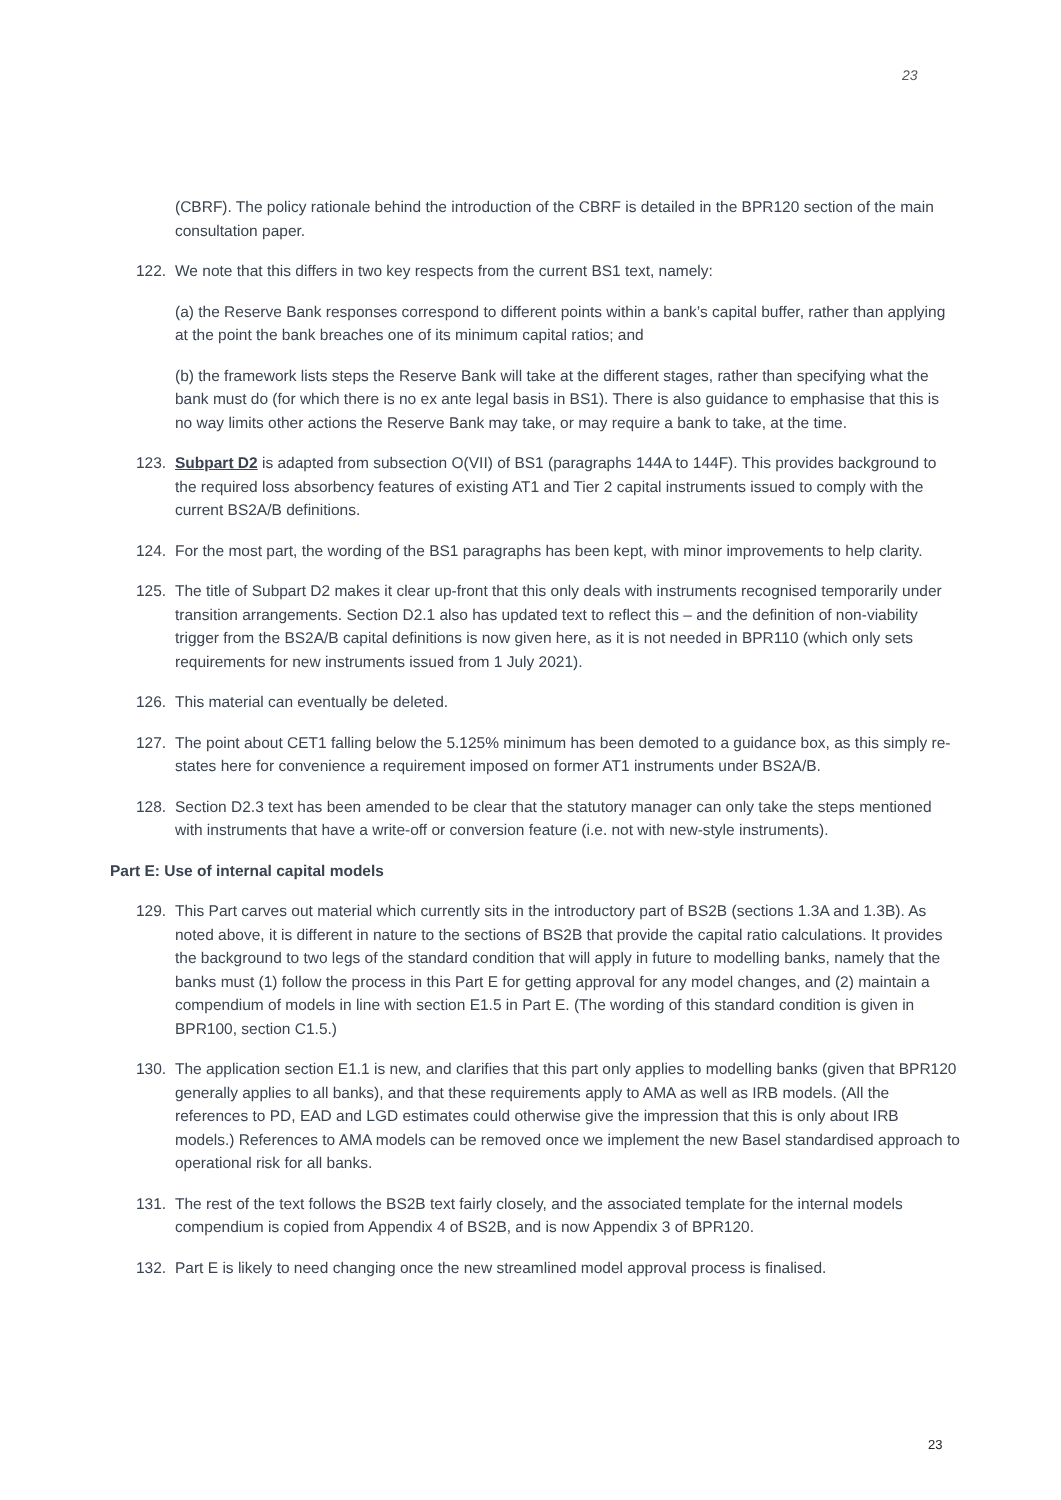23
(CBRF). The policy rationale behind the introduction of the CBRF is detailed in the BPR120 section of the main consultation paper.
122. We note that this differs in two key respects from the current BS1 text, namely:
(a) the Reserve Bank responses correspond to different points within a bank’s capital buffer, rather than applying at the point the bank breaches one of its minimum capital ratios; and
(b) the framework lists steps the Reserve Bank will take at the different stages, rather than specifying what the bank must do (for which there is no ex ante legal basis in BS1). There is also guidance to emphasise that this is no way limits other actions the Reserve Bank may take, or may require a bank to take, at the time.
123. Subpart D2 is adapted from subsection O(VII) of BS1 (paragraphs 144A to 144F). This provides background to the required loss absorbency features of existing AT1 and Tier 2 capital instruments issued to comply with the current BS2A/B definitions.
124. For the most part, the wording of the BS1 paragraphs has been kept, with minor improvements to help clarity.
125. The title of Subpart D2 makes it clear up-front that this only deals with instruments recognised temporarily under transition arrangements. Section D2.1 also has updated text to reflect this – and the definition of non-viability trigger from the BS2A/B capital definitions is now given here, as it is not needed in BPR110 (which only sets requirements for new instruments issued from 1 July 2021).
126. This material can eventually be deleted.
127. The point about CET1 falling below the 5.125% minimum has been demoted to a guidance box, as this simply re-states here for convenience a requirement imposed on former AT1 instruments under BS2A/B.
128. Section D2.3 text has been amended to be clear that the statutory manager can only take the steps mentioned with instruments that have a write-off or conversion feature (i.e. not with new-style instruments).
Part E: Use of internal capital models
129. This Part carves out material which currently sits in the introductory part of BS2B (sections 1.3A and 1.3B). As noted above, it is different in nature to the sections of BS2B that provide the capital ratio calculations. It provides the background to two legs of the standard condition that will apply in future to modelling banks, namely that the banks must (1) follow the process in this Part E for getting approval for any model changes, and (2) maintain a compendium of models in line with section E1.5 in Part E. (The wording of this standard condition is given in BPR100, section C1.5.)
130. The application section E1.1 is new, and clarifies that this part only applies to modelling banks (given that BPR120 generally applies to all banks), and that these requirements apply to AMA as well as IRB models. (All the references to PD, EAD and LGD estimates could otherwise give the impression that this is only about IRB models.) References to AMA models can be removed once we implement the new Basel standardised approach to operational risk for all banks.
131. The rest of the text follows the BS2B text fairly closely, and the associated template for the internal models compendium is copied from Appendix 4 of BS2B, and is now Appendix 3 of BPR120.
132. Part E is likely to need changing once the new streamlined model approval process is finalised.
23